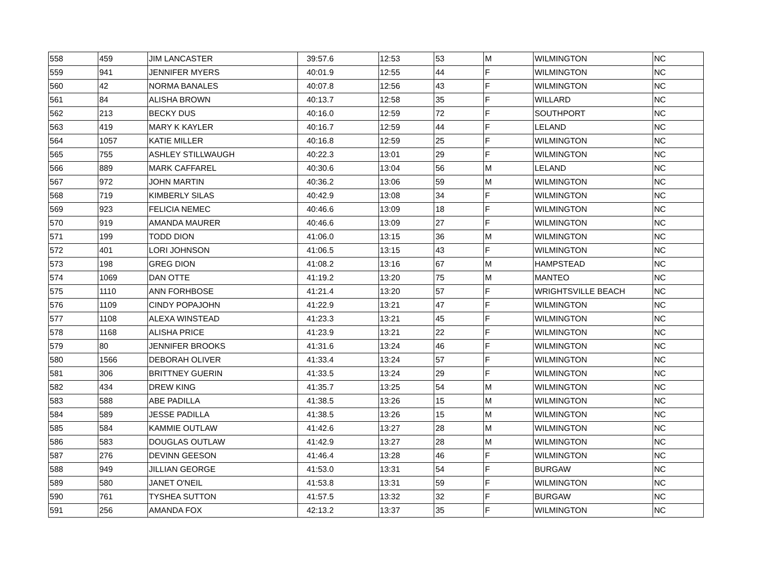| 558 | 459 | JIM LANCASTER | 39:57.6 | 12:53 | 53 | M | WILMINGTON | NC |
| 559 | 941 | JENNIFER MYERS | 40:01.9 | 12:55 | 44 | F | WILMINGTON | NC |
| 560 | 42 | NORMA BANALES | 40:07.8 | 12:56 | 43 | F | WILMINGTON | NC |
| 561 | 84 | ALISHA BROWN | 40:13.7 | 12:58 | 35 | F | WILLARD | NC |
| 562 | 213 | BECKY DUS | 40:16.0 | 12:59 | 72 | F | SOUTHPORT | NC |
| 563 | 419 | MARY K KAYLER | 40:16.7 | 12:59 | 44 | F | LELAND | NC |
| 564 | 1057 | KATIE MILLER | 40:16.8 | 12:59 | 25 | F | WILMINGTON | NC |
| 565 | 755 | ASHLEY STILLWAUGH | 40:22.3 | 13:01 | 29 | F | WILMINGTON | NC |
| 566 | 889 | MARK CAFFAREL | 40:30.6 | 13:04 | 56 | M | LELAND | NC |
| 567 | 972 | JOHN MARTIN | 40:36.2 | 13:06 | 59 | M | WILMINGTON | NC |
| 568 | 719 | KIMBERLY SILAS | 40:42.9 | 13:08 | 34 | F | WILMINGTON | NC |
| 569 | 923 | FELICIA NEMEC | 40:46.6 | 13:09 | 18 | F | WILMINGTON | NC |
| 570 | 919 | AMANDA MAURER | 40:46.6 | 13:09 | 27 | F | WILMINGTON | NC |
| 571 | 199 | TODD DION | 41:06.0 | 13:15 | 36 | M | WILMINGTON | NC |
| 572 | 401 | LORI JOHNSON | 41:06.5 | 13:15 | 43 | F | WILMINGTON | NC |
| 573 | 198 | GREG DION | 41:08.2 | 13:16 | 67 | M | HAMPSTEAD | NC |
| 574 | 1069 | DAN OTTE | 41:19.2 | 13:20 | 75 | M | MANTEO | NC |
| 575 | 1110 | ANN FORHBOSE | 41:21.4 | 13:20 | 57 | F | WRIGHTSVILLE BEACH | NC |
| 576 | 1109 | CINDY POPAJOHN | 41:22.9 | 13:21 | 47 | F | WILMINGTON | NC |
| 577 | 1108 | ALEXA WINSTEAD | 41:23.3 | 13:21 | 45 | F | WILMINGTON | NC |
| 578 | 1168 | ALISHA PRICE | 41:23.9 | 13:21 | 22 | F | WILMINGTON | NC |
| 579 | 80 | JENNIFER BROOKS | 41:31.6 | 13:24 | 46 | F | WILMINGTON | NC |
| 580 | 1566 | DEBORAH OLIVER | 41:33.4 | 13:24 | 57 | F | WILMINGTON | NC |
| 581 | 306 | BRITTNEY GUERIN | 41:33.5 | 13:24 | 29 | F | WILMINGTON | NC |
| 582 | 434 | DREW KING | 41:35.7 | 13:25 | 54 | M | WILMINGTON | NC |
| 583 | 588 | ABE PADILLA | 41:38.5 | 13:26 | 15 | M | WILMINGTON | NC |
| 584 | 589 | JESSE PADILLA | 41:38.5 | 13:26 | 15 | M | WILMINGTON | NC |
| 585 | 584 | KAMMIE OUTLAW | 41:42.6 | 13:27 | 28 | M | WILMINGTON | NC |
| 586 | 583 | DOUGLAS OUTLAW | 41:42.9 | 13:27 | 28 | M | WILMINGTON | NC |
| 587 | 276 | DEVINN GEESON | 41:46.4 | 13:28 | 46 | F | WILMINGTON | NC |
| 588 | 949 | JILLIAN GEORGE | 41:53.0 | 13:31 | 54 | F | BURGAW | NC |
| 589 | 580 | JANET O'NEIL | 41:53.8 | 13:31 | 59 | F | WILMINGTON | NC |
| 590 | 761 | TYSHEA SUTTON | 41:57.5 | 13:32 | 32 | F | BURGAW | NC |
| 591 | 256 | AMANDA FOX | 42:13.2 | 13:37 | 35 | F | WILMINGTON | NC |